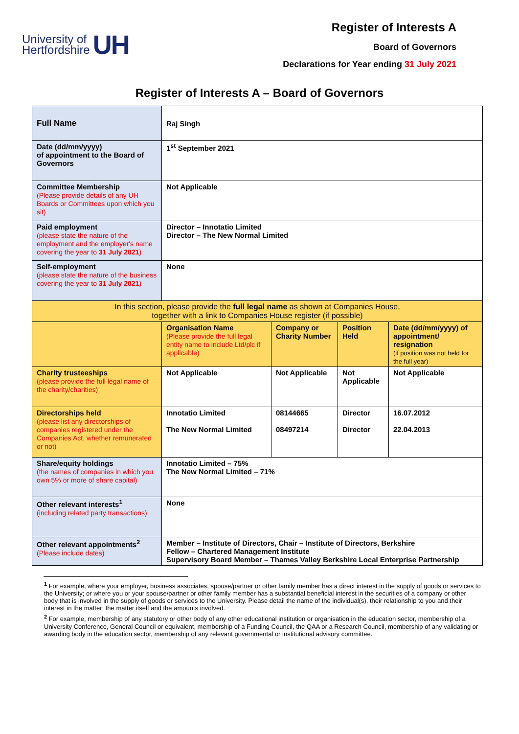University of
Hertfordshire
UH
Register of Interests A
Board of Governors
Declarations for Year ending 31 July 2021
Register of Interests A – Board of Governors
| Full Name | Raj Singh | | | |
| Date (dd/mm/yyyy) of appointment to the Board of Governors | 1<sup>st</sup> September 2021 | | | |
| Committee Membership (Please provide details of any UH Boards or Committees upon which you sit) | Not Applicable | | | |
| Paid employment (please state the nature of the employment and the employer's name covering the year to 31 July 2021 ) | Director – Innotatio Limited Director – The New Normal Limited | | | |
| Self-employment (please state the nature of the business covering the year to 31 July 2021 ) | None | | | |
| In this section, please provide the full legal name as shown at Companies House, together with a link to Companies House register (if possible) | | | | |
| | Organisation Name (Please provide the full legal entity name to include Ltd/plc if applicable) | Company or Charity Number | Position Held | Date (dd/mm/yyyy) of appointment/ resignation (if position was not held for the full year) |
| Charity trusteeships (please provide the full legal name of the charity/charities) | Not Applicable | Not Applicable | Not Applicable | Not Applicable |
| Directorships held (please list any directorships of companies registered under the Companies Act, whether remunerated or not) | Innotatio Limited The New Normal Limited | 08144665 08497214 | Director Director | 16.07.2012 22.04.2013 |
| Share/equity holdings (the names of companies in which you own 5% or more of share capital) | Innotatio Limited – 75% The New Normal Limited – 71% | | | |
| Other relevant interests<sup>1</sup> (including related party transactions) | None | | | |
| Other relevant appointments<sup>2</sup> (Please include dates) | Member – Institute of Directors, Chair – Institute of Directors, Berkshire Fellow – Chartered Management Institute Supervisory Board Member – Thames Valley Berkshire Local Enterprise Partnership | | | |
<sup>1</sup> For example, where your employer, business associates, spouse/partner or other family member has a direct interest in the supply of goods or services to the University; or where you or your spouse/partner or other family member has a substantial beneficial interest in the securities of a company or other body that is involved in the supply of goods or services to the University. Please detail the name of the individual(s), their relationship to you and their interest in the matter; the matter itself and the amounts involved.
<sup>2</sup> For example, membership of any statutory or other body of any other educational institution or organisation in the education sector, membership of a University Conference, General Council or equivalent, membership of a Funding Council, the QAA or a Research Council, membership of any validating or awarding body in the education sector, membership of any relevant governmental or institutional advisory committee.